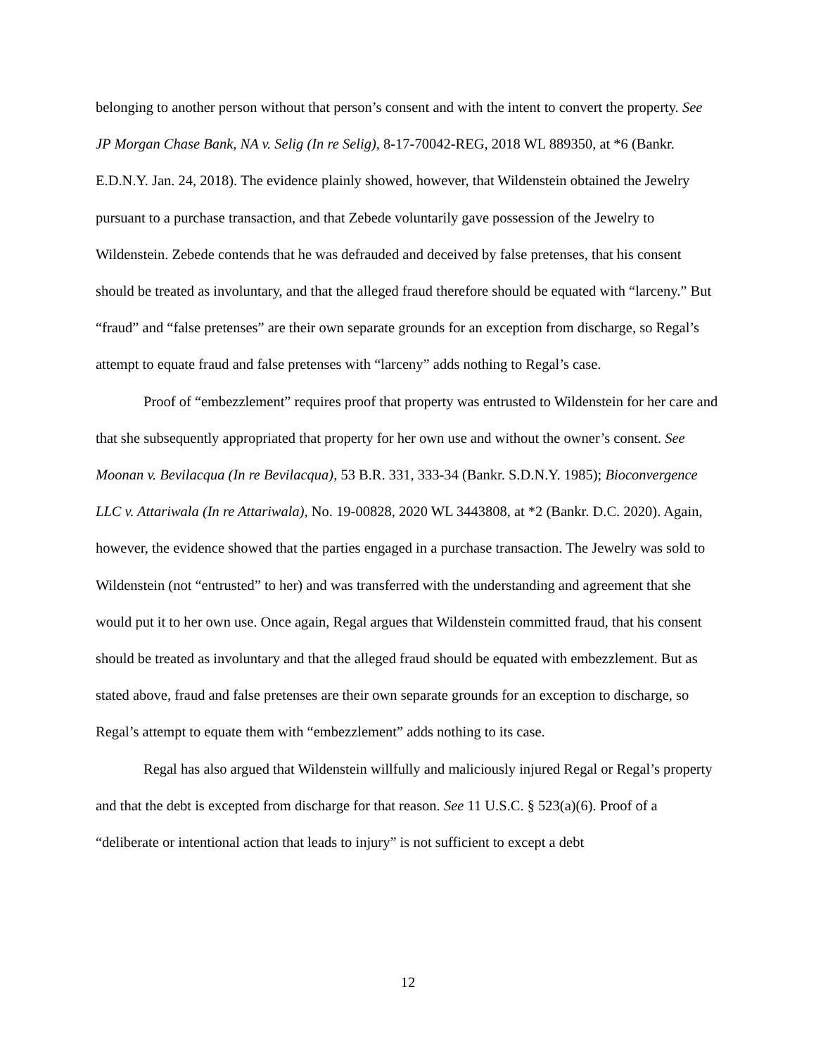belonging to another person without that person’s consent and with the intent to convert the property. See JP Morgan Chase Bank, NA v. Selig (In re Selig), 8-17-70042-REG, 2018 WL 889350, at *6 (Bankr. E.D.N.Y. Jan. 24, 2018). The evidence plainly showed, however, that Wildenstein obtained the Jewelry pursuant to a purchase transaction, and that Zebede voluntarily gave possession of the Jewelry to Wildenstein. Zebede contends that he was defrauded and deceived by false pretenses, that his consent should be treated as involuntary, and that the alleged fraud therefore should be equated with “larceny.” But “fraud” and “false pretenses” are their own separate grounds for an exception from discharge, so Regal’s attempt to equate fraud and false pretenses with “larceny” adds nothing to Regal’s case.
Proof of “embezzlement” requires proof that property was entrusted to Wildenstein for her care and that she subsequently appropriated that property for her own use and without the owner’s consent. See Moonan v. Bevilacqua (In re Bevilacqua), 53 B.R. 331, 333-34 (Bankr. S.D.N.Y. 1985); Bioconvergence LLC v. Attariwala (In re Attariwala), No. 19-00828, 2020 WL 3443808, at *2 (Bankr. D.C. 2020). Again, however, the evidence showed that the parties engaged in a purchase transaction. The Jewelry was sold to Wildenstein (not “entrusted” to her) and was transferred with the understanding and agreement that she would put it to her own use. Once again, Regal argues that Wildenstein committed fraud, that his consent should be treated as involuntary and that the alleged fraud should be equated with embezzlement. But as stated above, fraud and false pretenses are their own separate grounds for an exception to discharge, so Regal’s attempt to equate them with “embezzlement” adds nothing to its case.
Regal has also argued that Wildenstein willfully and maliciously injured Regal or Regal’s property and that the debt is excepted from discharge for that reason. See 11 U.S.C. § 523(a)(6). Proof of a “deliberate or intentional action that leads to injury” is not sufficient to except a debt
12